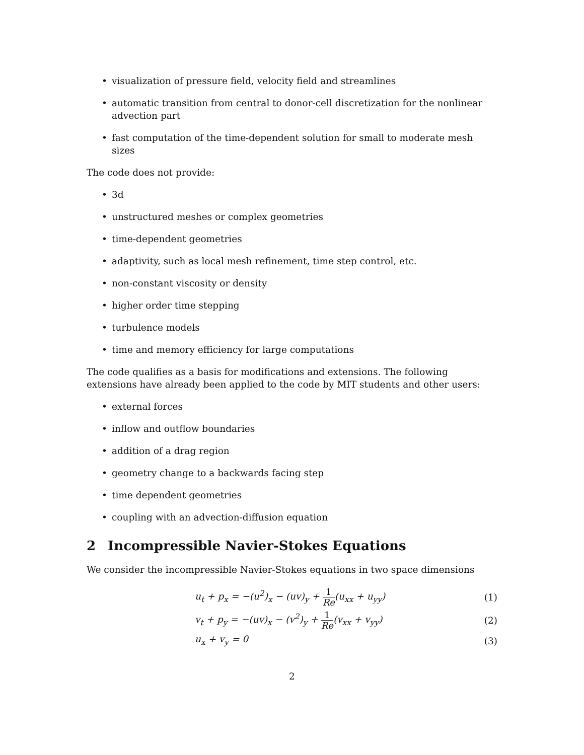• visualization of pressure field, velocity field and streamlines
• automatic transition from central to donor-cell discretization for the nonlinear advection part
• fast computation of the time-dependent solution for small to moderate mesh sizes
The code does not provide:
• 3d
• unstructured meshes or complex geometries
• time-dependent geometries
• adaptivity, such as local mesh refinement, time step control, etc.
• non-constant viscosity or density
• higher order time stepping
• turbulence models
• time and memory efficiency for large computations
The code qualifies as a basis for modifications and extensions. The following extensions have already been applied to the code by MIT students and other users:
• external forces
• inflow and outflow boundaries
• addition of a drag region
• geometry change to a backwards facing step
• time dependent geometries
• coupling with an advection-diffusion equation
2 Incompressible Navier-Stokes Equations
We consider the incompressible Navier-Stokes equations in two space dimensions
u<sub>t</sub> + p<sub>x</sub> = −(u<sup>2</sup>)<sub>x</sub> − (uv)<sub>y</sub> + 1 Re(u<sub>xx</sub> + u<sub>yy</sub>)
(1)
v<sub>t</sub> + p<sub>y</sub> = −(uv)<sub>x</sub> − (v<sup>2</sup>)<sub>y</sub> + 1 Re(v<sub>xx</sub> + v<sub>yy</sub>)
(2)
u<sub>x</sub> + v<sub>y</sub> = 0 (3)
2